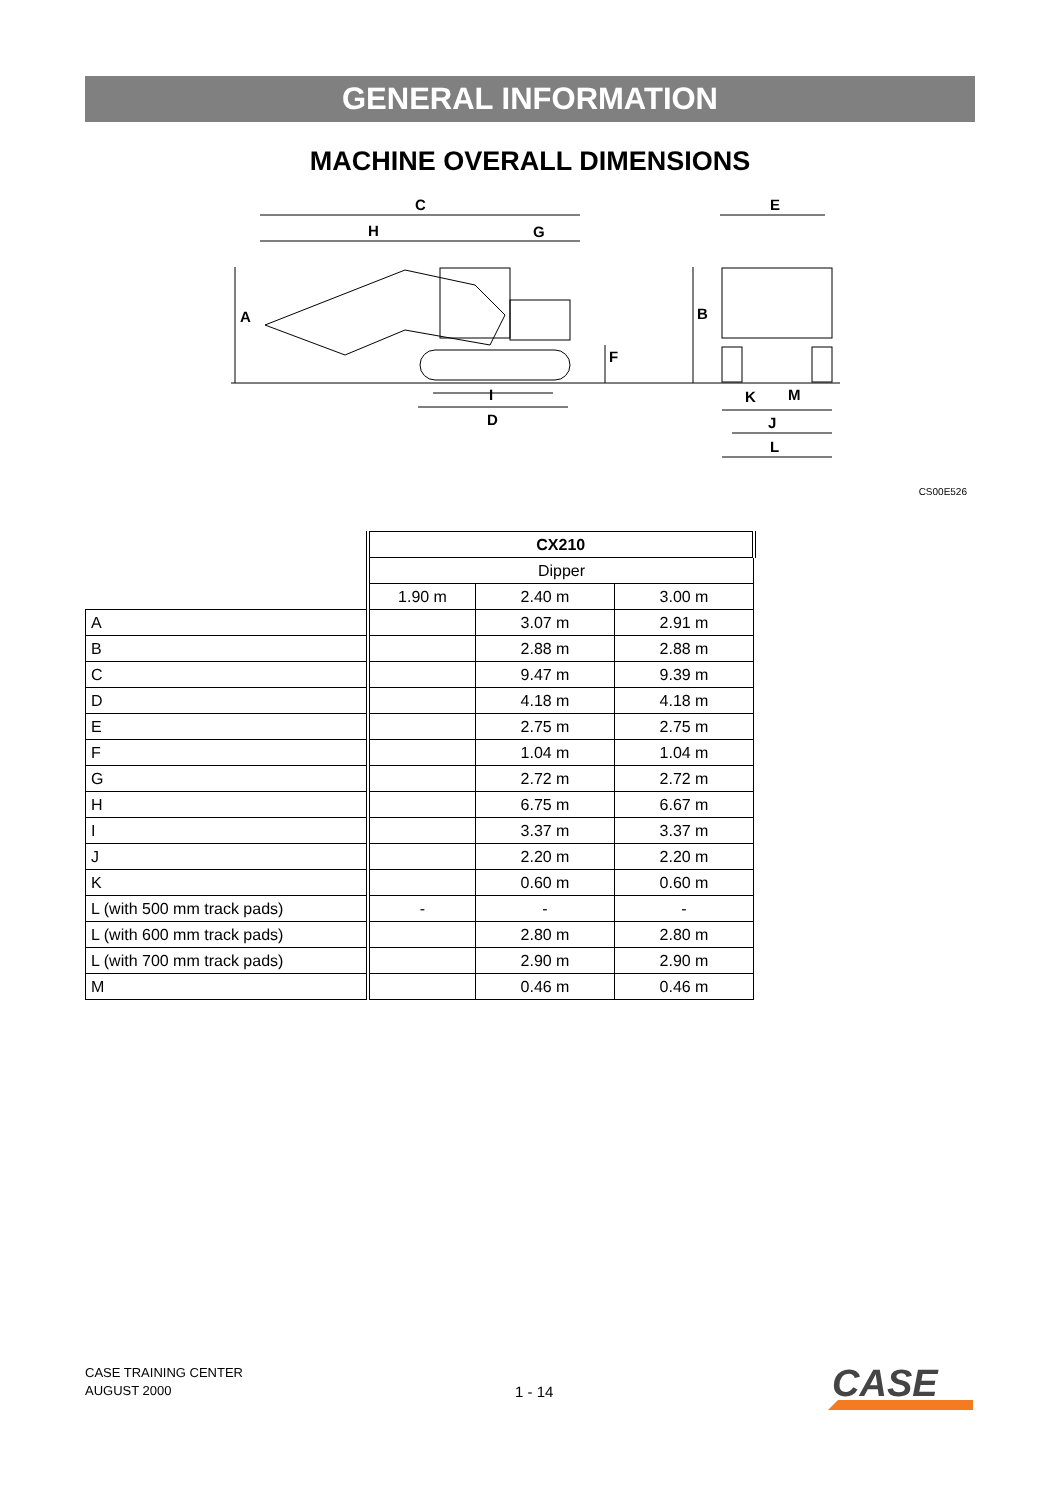GENERAL INFORMATION
MACHINE OVERALL DIMENSIONS
C
H
G
A
F
E
B
I
D
K
M
J
L
CS00E526
| | CX210 | | |
| | Dipper | | |
| | 1.90 m | 2.40 m | 3.00 m |
| A | | 3.07 m | 2.91 m |
| B | | 2.88 m | 2.88 m |
| C | | 9.47 m | 9.39 m |
| D | | 4.18 m | 4.18 m |
| E | | 2.75 m | 2.75 m |
| F | | 1.04 m | 1.04 m |
| G | | 2.72 m | 2.72 m |
| H | | 6.75 m | 6.67 m |
| I | | 3.37 m | 3.37 m |
| J | | 2.20 m | 2.20 m |
| K | | 0.60 m | 0.60 m |
| L (with 500 mm track pads) | - | - | - |
| L (with 600 mm track pads) | | 2.80 m | 2.80 m |
| L (with 700 mm track pads) | | 2.90 m | 2.90 m |
| M | | 0.46 m | 0.46 m |
CASE TRAINING CENTER
AUGUST 2000
1 - 14
CASE